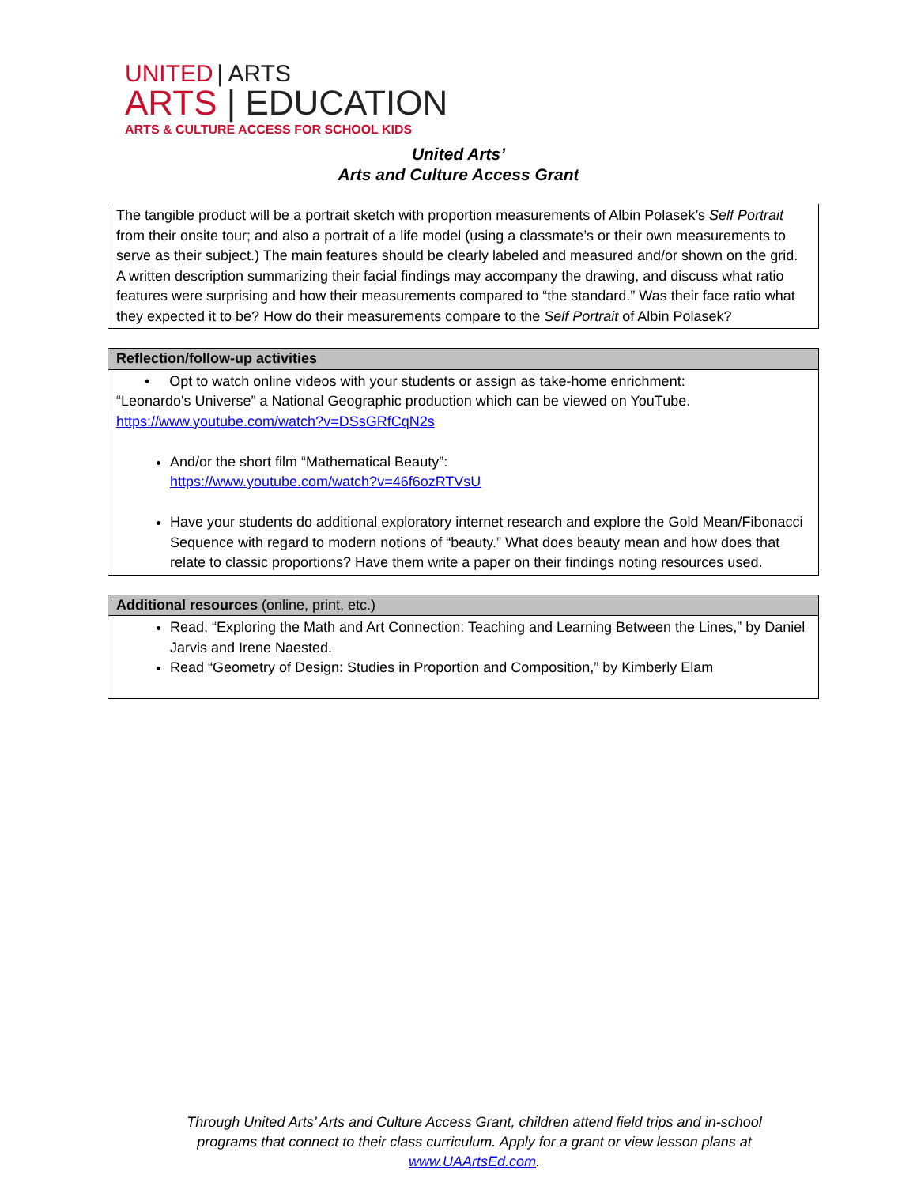UNITED | ARTS
ARTS | EDUCATION
ARTS & CULTURE ACCESS FOR SCHOOL KIDS
United Arts’
Arts and Culture Access Grant
| The tangible product will be a portrait sketch with proportion measurements of Albin Polasek’s Self Portrait from their onsite tour; and also a portrait of a life model (using a classmate’s or their own measurements to serve as their subject.) The main features should be clearly labeled and measured and/or shown on the grid. A written description summarizing their facial findings may accompany the drawing, and discuss what ratio features were surprising and how their measurements compared to “the standard.” Was their face ratio what they expected it to be? How do their measurements compare to the Self Portrait of Albin Polasek? |
| Reflection/follow-up activities |
| --- |
| • Opt to watch online videos with your students or assign as take-home enrichment: “Leonardo's Universe” a National Geographic production which can be viewed on YouTube. https://www.youtube.com/watch?v=DSsGRfCqN2s And/or the short film “Mathematical Beauty”: https://www.youtube.com/watch?v=46f6ozRTVsU Have your students do additional exploratory internet research and explore the Gold Mean/Fibonacci Sequence with regard to modern notions of “beauty.” What does beauty mean and how does that relate to classic proportions? Have them write a paper on their findings noting resources used. |
| Additional resources (online, print, etc.) |
| --- |
| Read, “Exploring the Math and Art Connection: Teaching and Learning Between the Lines,” by Daniel Jarvis and Irene Naested. Read “Geometry of Design: Studies in Proportion and Composition,” by Kimberly Elam |
Through United Arts’ Arts and Culture Access Grant, children attend field trips and in-school programs that connect to their class curriculum. Apply for a grant or view lesson plans at www.UAArtsEd.com.